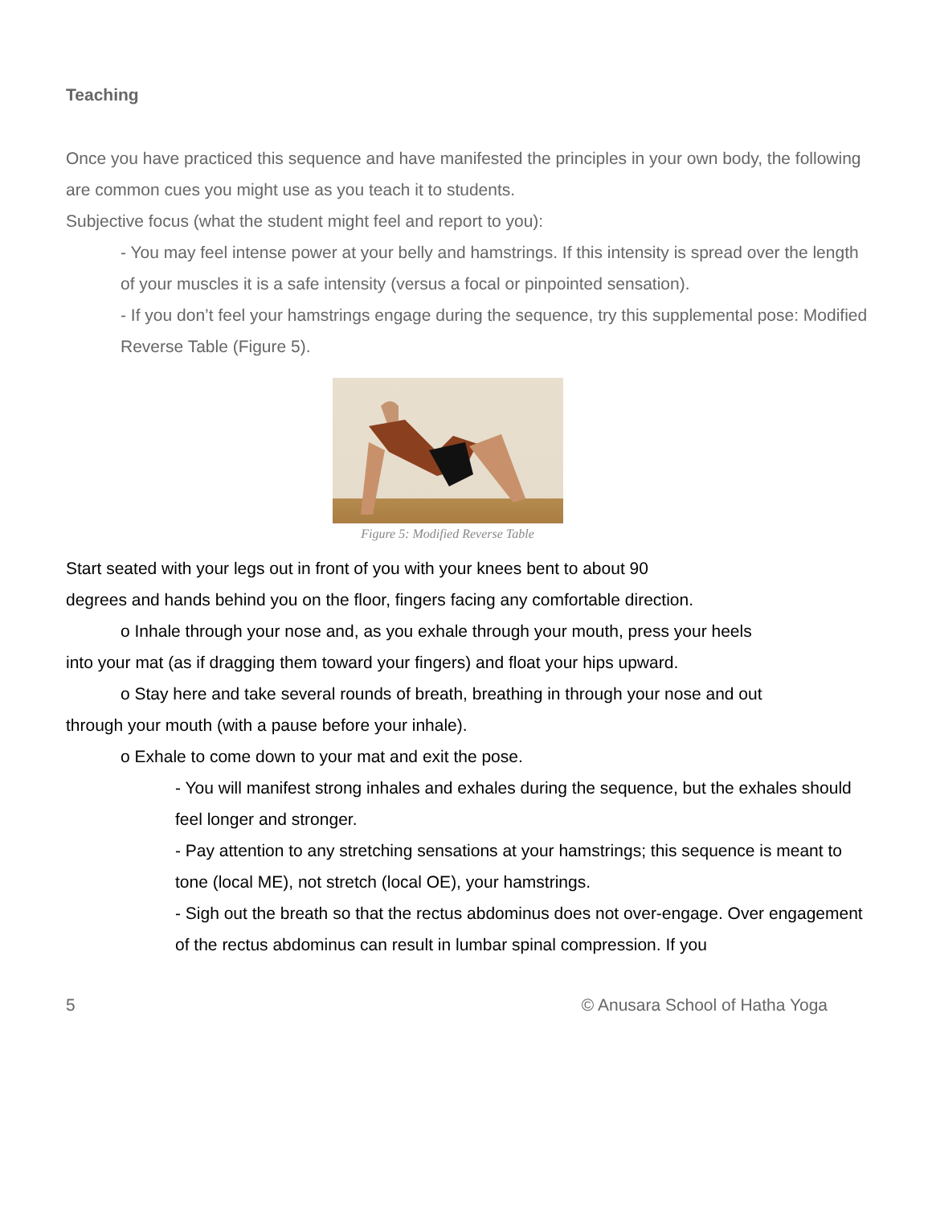Teaching
Once you have practiced this sequence and have manifested the principles in your own body, the following are common cues you might use as you teach it to students.
Subjective focus (what the student might feel and report to you):
- You may feel intense power at your belly and hamstrings. If this intensity is spread over the length of your muscles it is a safe intensity (versus a focal or pinpointed sensation).
- If you don’t feel your hamstrings engage during the sequence, try this supplemental pose: Modified Reverse Table (Figure 5).
Figure 5: Modified Reverse Table
Start seated with your legs out in front of you with your knees bent to about 90 degrees and hands behind you on the floor, fingers facing any comfortable direction.
o Inhale through your nose and, as you exhale through your mouth, press your heels into your mat (as if dragging them toward your fingers) and float your hips upward.
o Stay here and take several rounds of breath, breathing in through your nose and out through your mouth (with a pause before your inhale).
o Exhale to come down to your mat and exit the pose.
- You will manifest strong inhales and exhales during the sequence, but the exhales should feel longer and stronger.
- Pay attention to any stretching sensations at your hamstrings; this sequence is meant to tone (local ME), not stretch (local OE), your hamstrings.
- Sigh out the breath so that the rectus abdominus does not over-engage. Over engagement of the rectus abdominus can result in lumbar spinal compression. If you
5 © Anusara School of Hatha Yoga